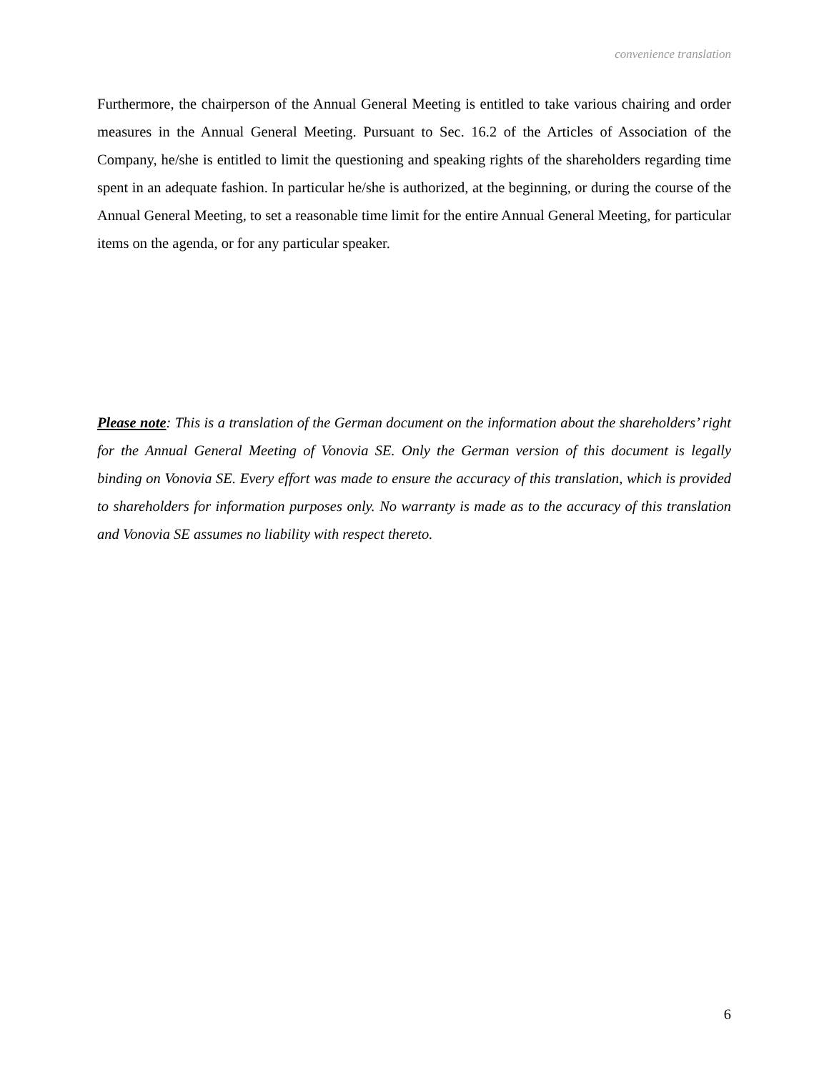convenience translation
Furthermore, the chairperson of the Annual General Meeting is entitled to take various chairing and order measures in the Annual General Meeting. Pursuant to Sec. 16.2 of the Articles of Association of the Company, he/she is entitled to limit the questioning and speaking rights of the shareholders regarding time spent in an adequate fashion. In particular he/she is authorized, at the beginning, or during the course of the Annual General Meeting, to set a reasonable time limit for the entire Annual General Meeting, for particular items on the agenda, or for any particular speaker.
Please note: This is a translation of the German document on the information about the shareholders’ right for the Annual General Meeting of Vonovia SE. Only the German version of this document is legally binding on Vonovia SE. Every effort was made to ensure the accuracy of this translation, which is provided to shareholders for information purposes only. No warranty is made as to the accuracy of this translation and Vonovia SE assumes no liability with respect thereto.
6